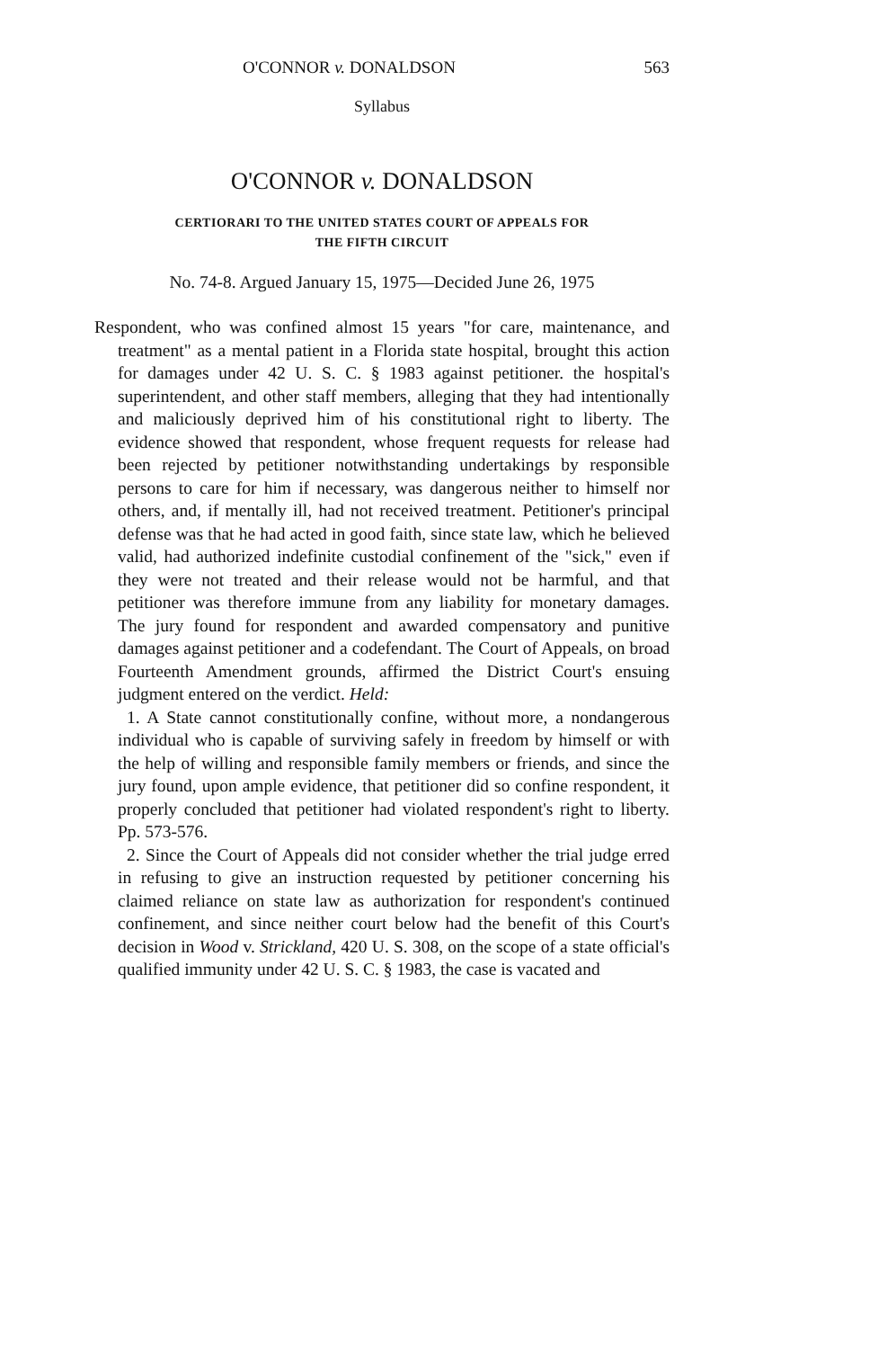O'CONNOR v. DONALDSON 563
Syllabus
O'CONNOR v. DONALDSON
CERTIORARI TO THE UNITED STATES COURT OF APPEALS FOR
THE FIFTH CIRCUIT
No. 74-8. Argued January 15, 1975—Decided June 26, 1975
Respondent, who was confined almost 15 years "for care, maintenance, and treatment" as a mental patient in a Florida state hospital, brought this action for damages under 42 U. S. C. § 1983 against petitioner. the hospital's superintendent, and other staff members, alleging that they had intentionally and maliciously deprived him of his constitutional right to liberty. The evidence showed that respondent, whose frequent requests for release had been rejected by petitioner notwithstanding undertakings by responsible persons to care for him if necessary, was dangerous neither to himself nor others, and, if mentally ill, had not received treatment. Petitioner's principal defense was that he had acted in good faith, since state law, which he believed valid, had authorized indefinite custodial confinement of the "sick," even if they were not treated and their release would not be harmful, and that petitioner was therefore immune from any liability for monetary damages. The jury found for respondent and awarded compensatory and punitive damages against petitioner and a codefendant. The Court of Appeals, on broad Fourteenth Amendment grounds, affirmed the District Court's ensuing judgment entered on the verdict. Held:
1. A State cannot constitutionally confine, without more, a nondangerous individual who is capable of surviving safely in freedom by himself or with the help of willing and responsible family members or friends, and since the jury found, upon ample evidence, that petitioner did so confine respondent, it properly concluded that petitioner had violated respondent's right to liberty. Pp. 573-576.
2. Since the Court of Appeals did not consider whether the trial judge erred in refusing to give an instruction requested by petitioner concerning his claimed reliance on state law as authorization for respondent's continued confinement, and since neither court below had the benefit of this Court's decision in Wood v. Strickland, 420 U. S. 308, on the scope of a state official's qualified immunity under 42 U. S. C. § 1983, the case is vacated and